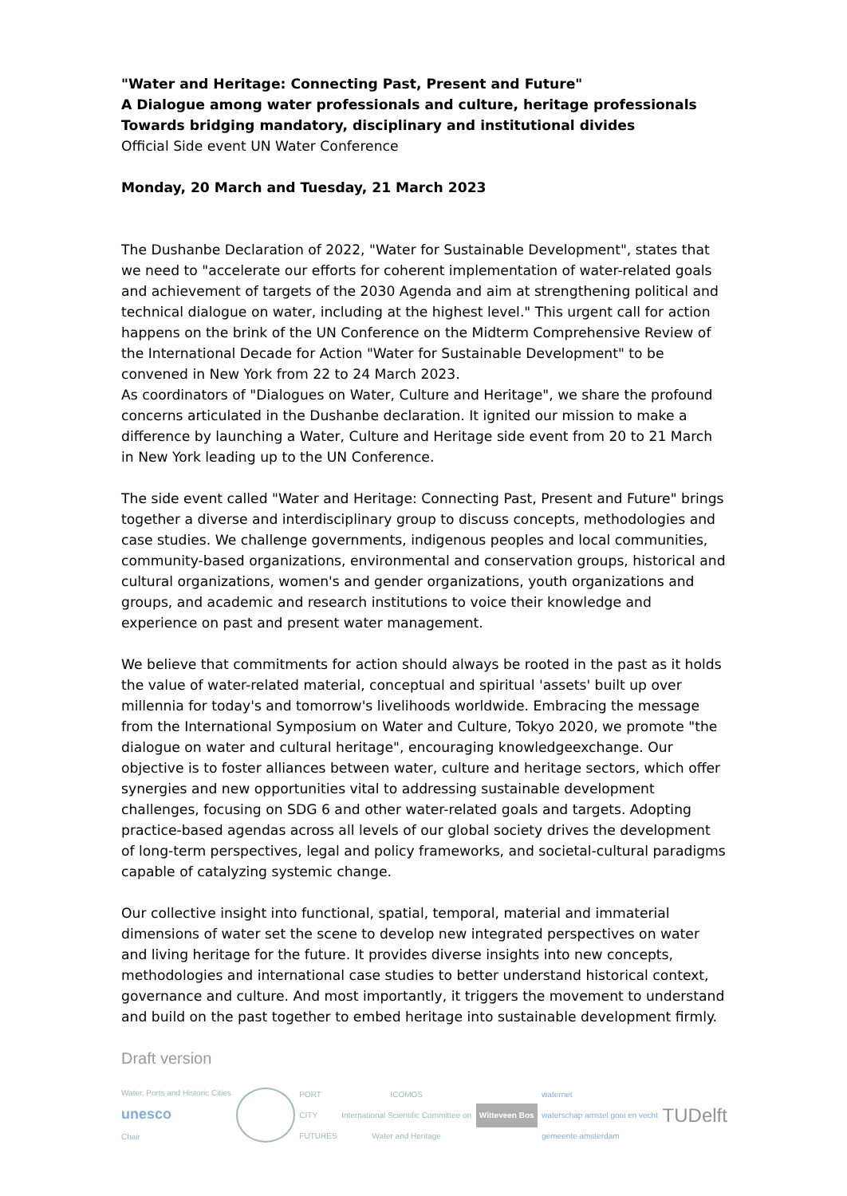"Water and Heritage: Connecting Past, Present and Future"
A Dialogue among water professionals and culture, heritage professionals
Towards bridging mandatory, disciplinary and institutional divides
Official Side event UN Water Conference
Monday, 20 March and Tuesday, 21 March 2023
The Dushanbe Declaration of 2022, "Water for Sustainable Development", states that we need to "accelerate our efforts for coherent implementation of water-related goals and achievement of targets of the 2030 Agenda and aim at strengthening political and technical dialogue on water, including at the highest level." This urgent call for action happens on the brink of the UN Conference on the Midterm Comprehensive Review of the International Decade for Action "Water for Sustainable Development" to be convened in New York from 22 to 24 March 2023.
As coordinators of "Dialogues on Water, Culture and Heritage", we share the profound concerns articulated in the Dushanbe declaration. It ignited our mission to make a difference by launching a Water, Culture and Heritage side event from 20 to 21 March in New York leading up to the UN Conference.
The side event called "Water and Heritage: Connecting Past, Present and Future" brings together a diverse and interdisciplinary group to discuss concepts, methodologies and case studies. We challenge governments, indigenous peoples and local communities, community-based organizations, environmental and conservation groups, historical and cultural organizations, women's and gender organizations, youth organizations and groups, and academic and research institutions to voice their knowledge and experience on past and present water management.
We believe that commitments for action should always be rooted in the past as it holds the value of water-related material, conceptual and spiritual 'assets' built up over millennia for today's and tomorrow's livelihoods worldwide. Embracing the message from the International Symposium on Water and Culture, Tokyo 2020, we promote "the dialogue on water and cultural heritage", encouraging knowledgeexchange. Our objective is to foster alliances between water, culture and heritage sectors, which offer synergies and new opportunities vital to addressing sustainable development challenges, focusing on SDG 6 and other water-related goals and targets. Adopting practice-based agendas across all levels of our global society drives the development of long-term perspectives, legal and policy frameworks, and societal-cultural paradigms capable of catalyzing systemic change.
Our collective insight into functional, spatial, temporal, material and immaterial dimensions of water set the scene to develop new integrated perspectives on water and living heritage for the future. It provides diverse insights into new concepts, methodologies and international case studies to better understand historical context, governance and culture. And most importantly, it triggers the movement to understand and build on the past together to embed heritage into sustainable development firmly.
Draft version
Water, Ports and Historic Cities
unesco
Chair
PORT
CITY
FUTURES
ICOMOS
International Scientific Committee on
Water and Heritage
Witteveen Bos
waternet
waterschap amstel gooi en vecht
gemeente amsterdam
TUDelft